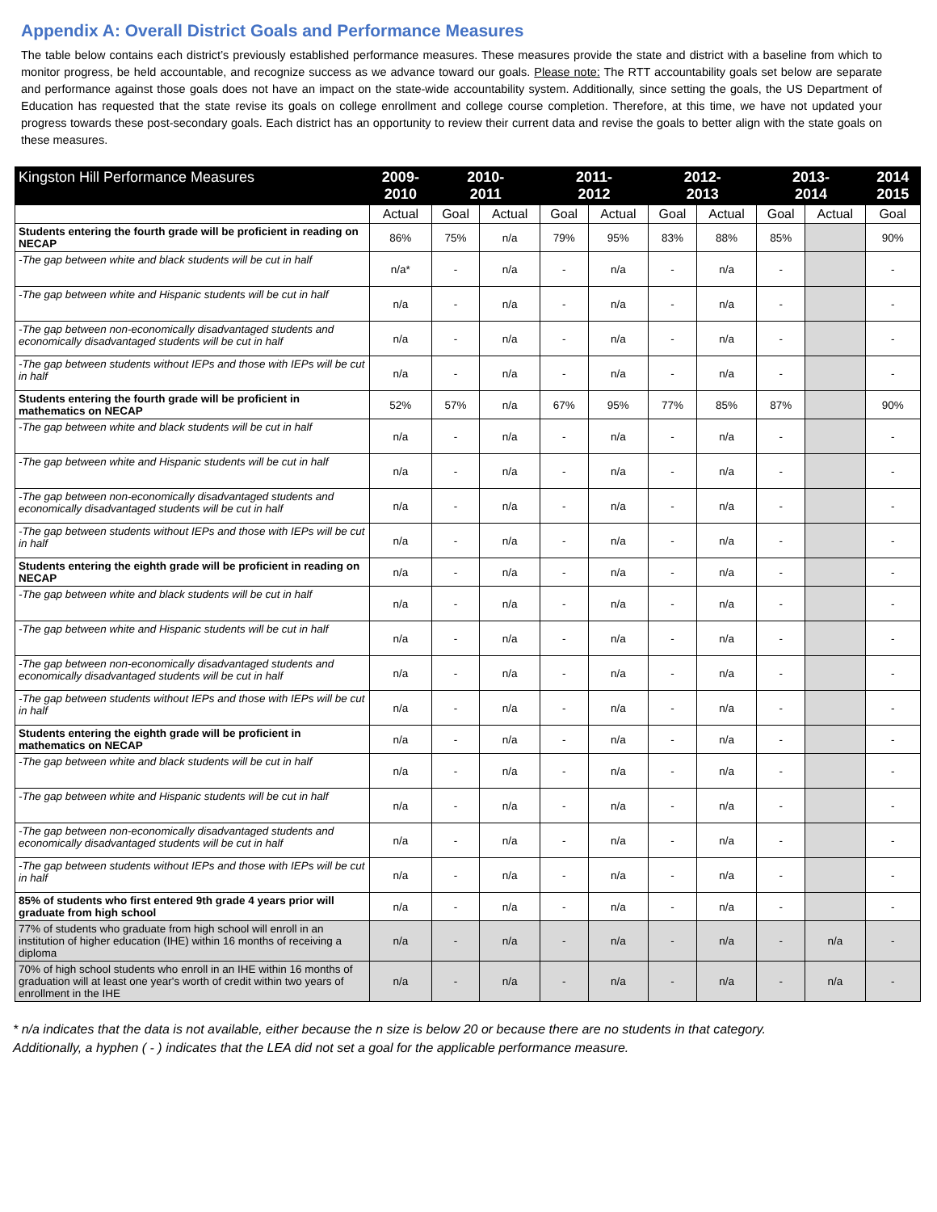Appendix A: Overall District Goals and Performance Measures
The table below contains each district’s previously established performance measures. These measures provide the state and district with a baseline from which to monitor progress, be held accountable, and recognize success as we advance toward our goals. Please note: The RTT accountability goals set below are separate and performance against those goals does not have an impact on the state-wide accountability system. Additionally, since setting the goals, the US Department of Education has requested that the state revise its goals on college enrollment and college course completion. Therefore, at this time, we have not updated your progress towards these post-secondary goals. Each district has an opportunity to review their current data and revise the goals to better align with the state goals on these measures.
| Kingston Hill Performance Measures | 2009- 2010 | 2010- 2011 | | 2011- 2012 | | 2012- 2013 | | 2013- 2014 | | 2014 2015 |
| --- | --- | --- | --- | --- | --- | --- | --- | --- | --- | --- |
| | Actual | Goal | Actual | Goal | Actual | Goal | Actual | Goal | Actual | Goal |
| Students entering the fourth grade will be proficient in reading on NECAP | 86% | 75% | n/a | 79% | 95% | 83% | 88% | 85% | | 90% |
| -The gap between white and black students will be cut in half | n/a* | - | n/a | - | n/a | - | n/a | - | | - |
| -The gap between white and Hispanic students will be cut in half | n/a | - | n/a | - | n/a | - | n/a | - | | - |
| -The gap between non-economically disadvantaged students and economically disadvantaged students will be cut in half | n/a | - | n/a | - | n/a | - | n/a | - | | - |
| -The gap between students without IEPs and those with IEPs will be cut in half | n/a | - | n/a | - | n/a | - | n/a | - | | - |
| Students entering the fourth grade will be proficient in mathematics on NECAP | 52% | 57% | n/a | 67% | 95% | 77% | 85% | 87% | | 90% |
| -The gap between white and black students will be cut in half | n/a | - | n/a | - | n/a | - | n/a | - | | - |
| -The gap between white and Hispanic students will be cut in half | n/a | - | n/a | - | n/a | - | n/a | - | | - |
| -The gap between non-economically disadvantaged students and economically disadvantaged students will be cut in half | n/a | - | n/a | - | n/a | - | n/a | - | | - |
| -The gap between students without IEPs and those with IEPs will be cut in half | n/a | - | n/a | - | n/a | - | n/a | - | | - |
| Students entering the eighth grade will be proficient in reading on NECAP | n/a | - | n/a | - | n/a | - | n/a | - | | - |
| -The gap between white and black students will be cut in half | n/a | - | n/a | - | n/a | - | n/a | - | | - |
| -The gap between white and Hispanic students will be cut in half | n/a | - | n/a | - | n/a | - | n/a | - | | - |
| -The gap between non-economically disadvantaged students and economically disadvantaged students will be cut in half | n/a | - | n/a | - | n/a | - | n/a | - | | - |
| -The gap between students without IEPs and those with IEPs will be cut in half | n/a | - | n/a | - | n/a | - | n/a | - | | - |
| Students entering the eighth grade will be proficient in mathematics on NECAP | n/a | - | n/a | - | n/a | - | n/a | - | | - |
| -The gap between white and black students will be cut in half | n/a | - | n/a | - | n/a | - | n/a | - | | - |
| -The gap between white and Hispanic students will be cut in half | n/a | - | n/a | - | n/a | - | n/a | - | | - |
| -The gap between non-economically disadvantaged students and economically disadvantaged students will be cut in half | n/a | - | n/a | - | n/a | - | n/a | - | | - |
| -The gap between students without IEPs and those with IEPs will be cut in half | n/a | - | n/a | - | n/a | - | n/a | - | | - |
| 85% of students who first entered 9th grade 4 years prior will graduate from high school | n/a | - | n/a | - | n/a | - | n/a | - | | - |
| 77% of students who graduate from high school will enroll in an institution of higher education (IHE) within 16 months of receiving a diploma | n/a | - | n/a | - | n/a | - | n/a | - | n/a | - |
| 70% of high school students who enroll in an IHE within 16 months of graduation will at least one year's worth of credit within two years of enrollment in the IHE | n/a | - | n/a | - | n/a | - | n/a | - | n/a | - |
* n/a indicates that the data is not available, either because the n size is below 20 or because there are no students in that category.
Additionally, a hyphen ( - ) indicates that the LEA did not set a goal for the applicable performance measure.